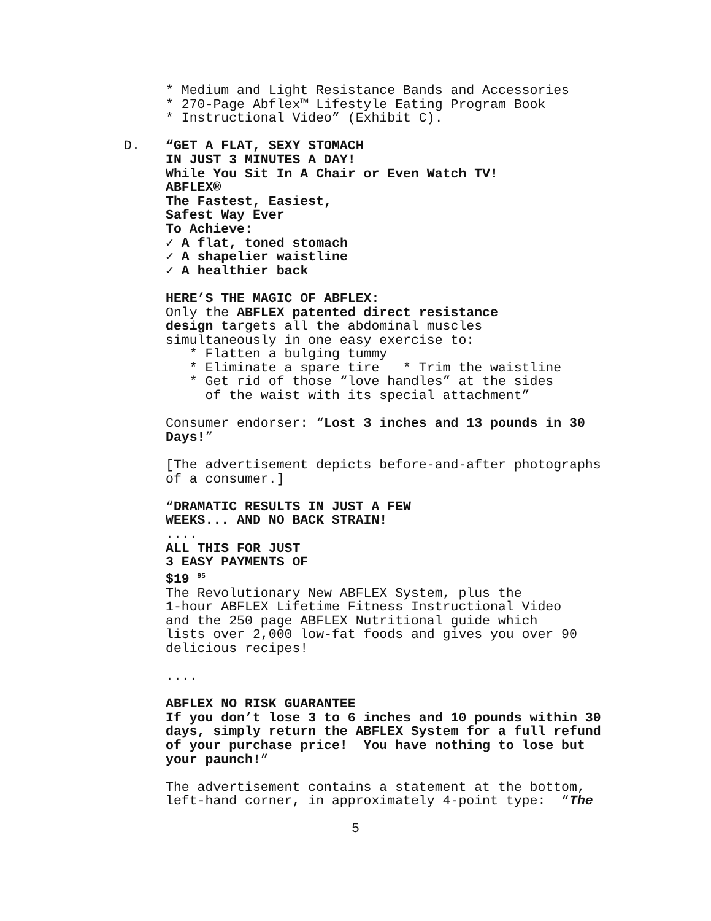* Medium and Light Resistance Bands and Accessories
* 270-Page Abflex™ Lifestyle Eating Program Book
* Instructional Video” (Exhibit C).
D.
“GET A FLAT, SEXY STOMACH
IN JUST 3 MINUTES A DAY!
While You Sit In A Chair or Even Watch TV!
ABFLEX®
The Fastest, Easiest,
Safest Way Ever
To Achieve:
✓ A flat, toned stomach
✓ A shapelier waistline
✓ A healthier back
HERE’S THE MAGIC OF ABFLEX:
Only the ABFLEX patented direct resistance
design targets all the abdominal muscles
simultaneously in one easy exercise to:
* Flatten a bulging tummy
* Eliminate a spare tire * Trim the waistline
* Get rid of those “love handles” at the sides
of the waist with its special attachment”
Consumer endorser: “Lost 3 inches and 13 pounds in 30
Days!”
[The advertisement depicts before-and-after photographs
of a consumer.]
“DRAMATIC RESULTS IN JUST A FEW
WEEKS... AND NO BACK STRAIN!
....
ALL THIS FOR JUST
3 EASY PAYMENTS OF
$19 <sup>95</sup>
The Revolutionary New ABFLEX System, plus the
1-hour ABFLEX Lifetime Fitness Instructional Video
and the 250 page ABFLEX Nutritional guide which
lists over 2,000 low-fat foods and gives you over 90
delicious recipes!
....
ABFLEX NO RISK GUARANTEE
If you don’t lose 3 to 6 inches and 10 pounds within 30
days, simply return the ABFLEX System for a full refund
of your purchase price! You have nothing to lose but
your paunch!”
The advertisement contains a statement at the bottom,
left-hand corner, in approximately 4-point type: “The
5